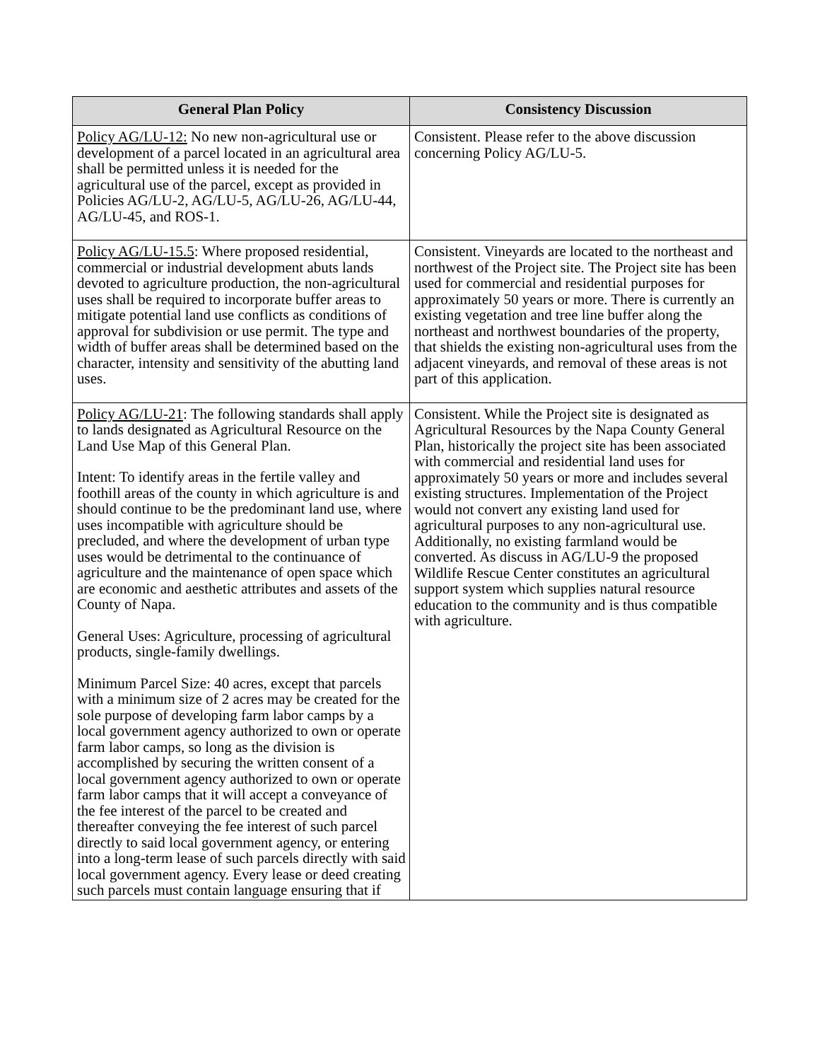| General Plan Policy | Consistency Discussion |
| --- | --- |
| Policy AG/LU-12: No new non-agricultural use or development of a parcel located in an agricultural area shall be permitted unless it is needed for the agricultural use of the parcel, except as provided in Policies AG/LU-2, AG/LU-5, AG/LU-26, AG/LU-44, AG/LU-45, and ROS-1. | Consistent. Please refer to the above discussion concerning Policy AG/LU-5. |
| Policy AG/LU-15.5 : Where proposed residential, commercial or industrial development abuts lands devoted to agriculture production, the non-agricultural uses shall be required to incorporate buffer areas to mitigate potential land use conflicts as conditions of approval for subdivision or use permit. The type and width of buffer areas shall be determined based on the character, intensity and sensitivity of the abutting land uses. | Consistent. Vineyards are located to the northeast and northwest of the Project site. The Project site has been used for commercial and residential purposes for approximately 50 years or more. There is currently an existing vegetation and tree line buffer along the northeast and northwest boundaries of the property, that shields the existing non-agricultural uses from the adjacent vineyards, and removal of these areas is not part of this application. |
| Policy AG/LU-21 : The following standards shall apply to lands designated as Agricultural Resource on the Land Use Map of this General Plan. Intent: To identify areas in the fertile valley and foothill areas of the county in which agriculture is and should continue to be the predominant land use, where uses incompatible with agriculture should be precluded, and where the development of urban type uses would be detrimental to the continuance of agriculture and the maintenance of open space which are economic and aesthetic attributes and assets of the County of Napa. General Uses: Agriculture, processing of agricultural products, single-family dwellings. Minimum Parcel Size: 40 acres, except that parcels with a minimum size of 2 acres may be created for the sole purpose of developing farm labor camps by a local government agency authorized to own or operate farm labor camps, so long as the division is accomplished by securing the written consent of a local government agency authorized to own or operate farm labor camps that it will accept a conveyance of the fee interest of the parcel to be created and thereafter conveying the fee interest of such parcel directly to said local government agency, or entering into a long-term lease of such parcels directly with said local government agency. Every lease or deed creating such parcels must contain language ensuring that if | Consistent. While the Project site is designated as Agricultural Resources by the Napa County General Plan, historically the project site has been associated with commercial and residential land uses for approximately 50 years or more and includes several existing structures. Implementation of the Project would not convert any existing land used for agricultural purposes to any non-agricultural use. Additionally, no existing farmland would be converted. As discuss in AG/LU-9 the proposed Wildlife Rescue Center constitutes an agricultural support system which supplies natural resource education to the community and is thus compatible with agriculture. |